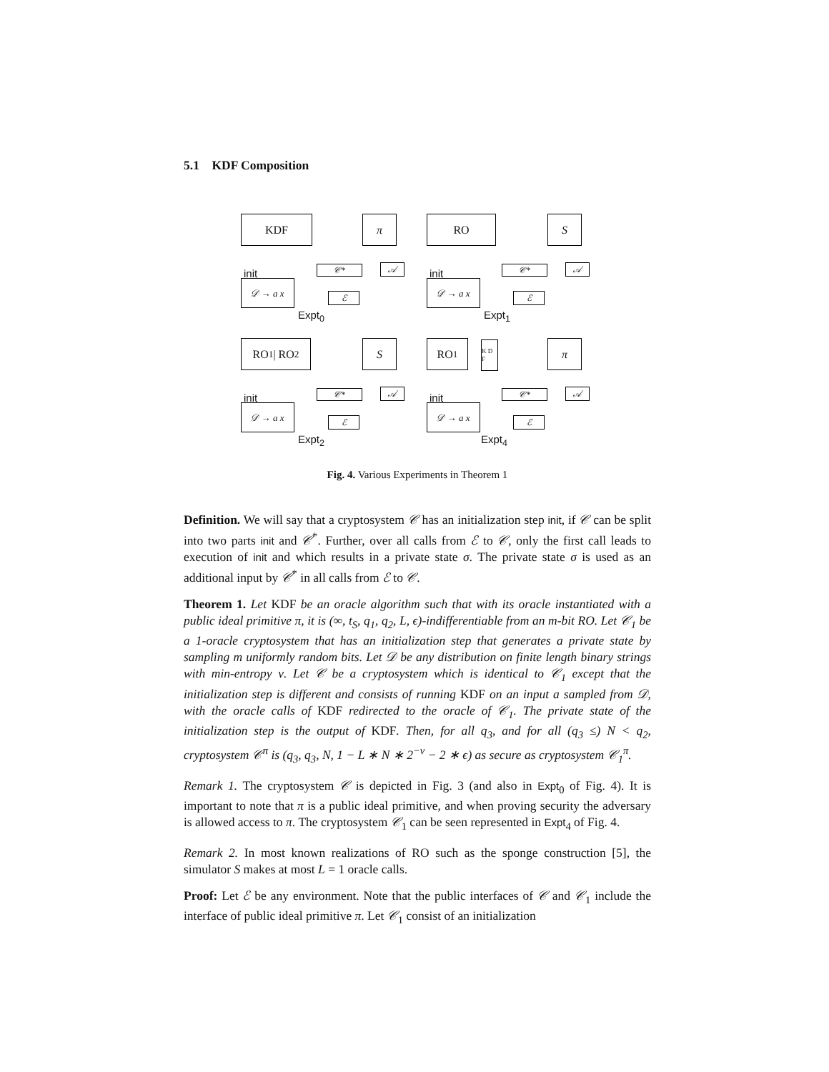5.1 KDF Composition
KDF π
init
𝒟 → a x
𝒞* 𝒜
ℰ
Expt<sub>0</sub>
RO S
init
𝒟 → a x
𝒞* 𝒜
ℰ
Expt<sub>1</sub>
RO<sub>1</sub> | RO<sub>2</sub> S
init
𝒟 → a x
𝒞* 𝒜
ℰ
Expt<sub>2</sub>
RO<sub>1</sub>
K D F
π
init
𝒟 → a x
𝒞* 𝒜
ℰ
Expt<sub>4</sub>
Fig. 4. Various Experiments in Theorem 1
Definition. We will say that a cryptosystem 𝒞 has an initialization step init, if 𝒞 can be split into two parts init and 𝒞<sup>*</sup>. Further, over all calls from ℰ to 𝒞, only the first call leads to execution of init and which results in a private state σ. The private state σ is used as an additional input by 𝒞<sup>*</sup> in all calls from ℰ to 𝒞.
Theorem 1. Let KDF be an oracle algorithm such that with its oracle instantiated with a public ideal primitive π, it is (∞, t<sub>S</sub>, q<sub>1</sub>, q<sub>2</sub>, L, ϵ)-indifferentiable from an m-bit RO. Let 𝒞<sub>1</sub> be a 1-oracle cryptosystem that has an initialization step that generates a private state by sampling m uniformly random bits. Let 𝒟 be any distribution on finite length binary strings with min-entropy ν. Let 𝒞 be a cryptosystem which is identical to 𝒞<sub>1</sub> except that the initialization step is different and consists of running KDF on an input a sampled from 𝒟, with the oracle calls of KDF redirected to the oracle of 𝒞<sub>1</sub>. The private state of the initialization step is the output of KDF. Then, for all q<sub>3</sub>, and for all (q<sub>3</sub> ≤) N < q<sub>2</sub>, cryptosystem 𝒞<sup>π</sup> is (q<sub>3</sub>, q<sub>3</sub>, N, 1 − L ∗ N ∗ 2<sup>−ν</sup> − 2 ∗ ϵ) as secure as cryptosystem 𝒞<sub>1</sub><sup>π</sup>.
Remark 1. The cryptosystem 𝒞 is depicted in Fig. 3 (and also in Expt<sub>0</sub> of Fig. 4). It is important to note that π is a public ideal primitive, and when proving security the adversary is allowed access to π. The cryptosystem 𝒞<sub>1</sub> can be seen represented in Expt<sub>4</sub> of Fig. 4.
Remark 2. In most known realizations of RO such as the sponge construction [5], the simulator S makes at most L = 1 oracle calls.
Proof: Let ℰ be any environment. Note that the public interfaces of 𝒞 and 𝒞<sub>1</sub> include the interface of public ideal primitive π. Let 𝒞<sub>1</sub> consist of an initialization